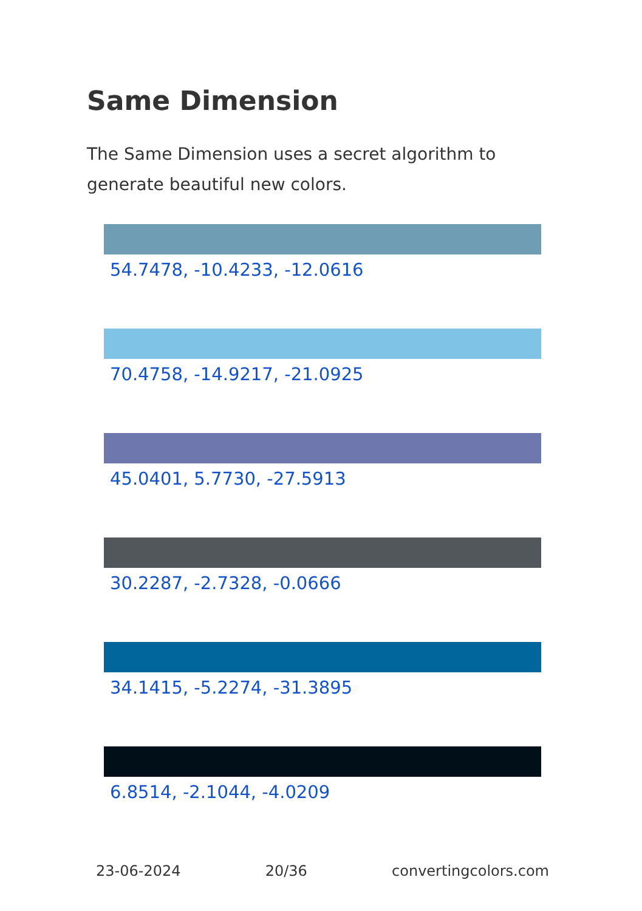Same Dimension
The Same Dimension uses a secret algorithm to generate beautiful new colors.
54.7478, -10.4233, -12.0616
70.4758, -14.9217, -21.0925
45.0401, 5.7730, -27.5913
30.2287, -2.7328, -0.0666
34.1415, -5.2274, -31.3895
6.8514, -2.1044, -4.0209
23-06-2024 20/36 convertingcolors.com